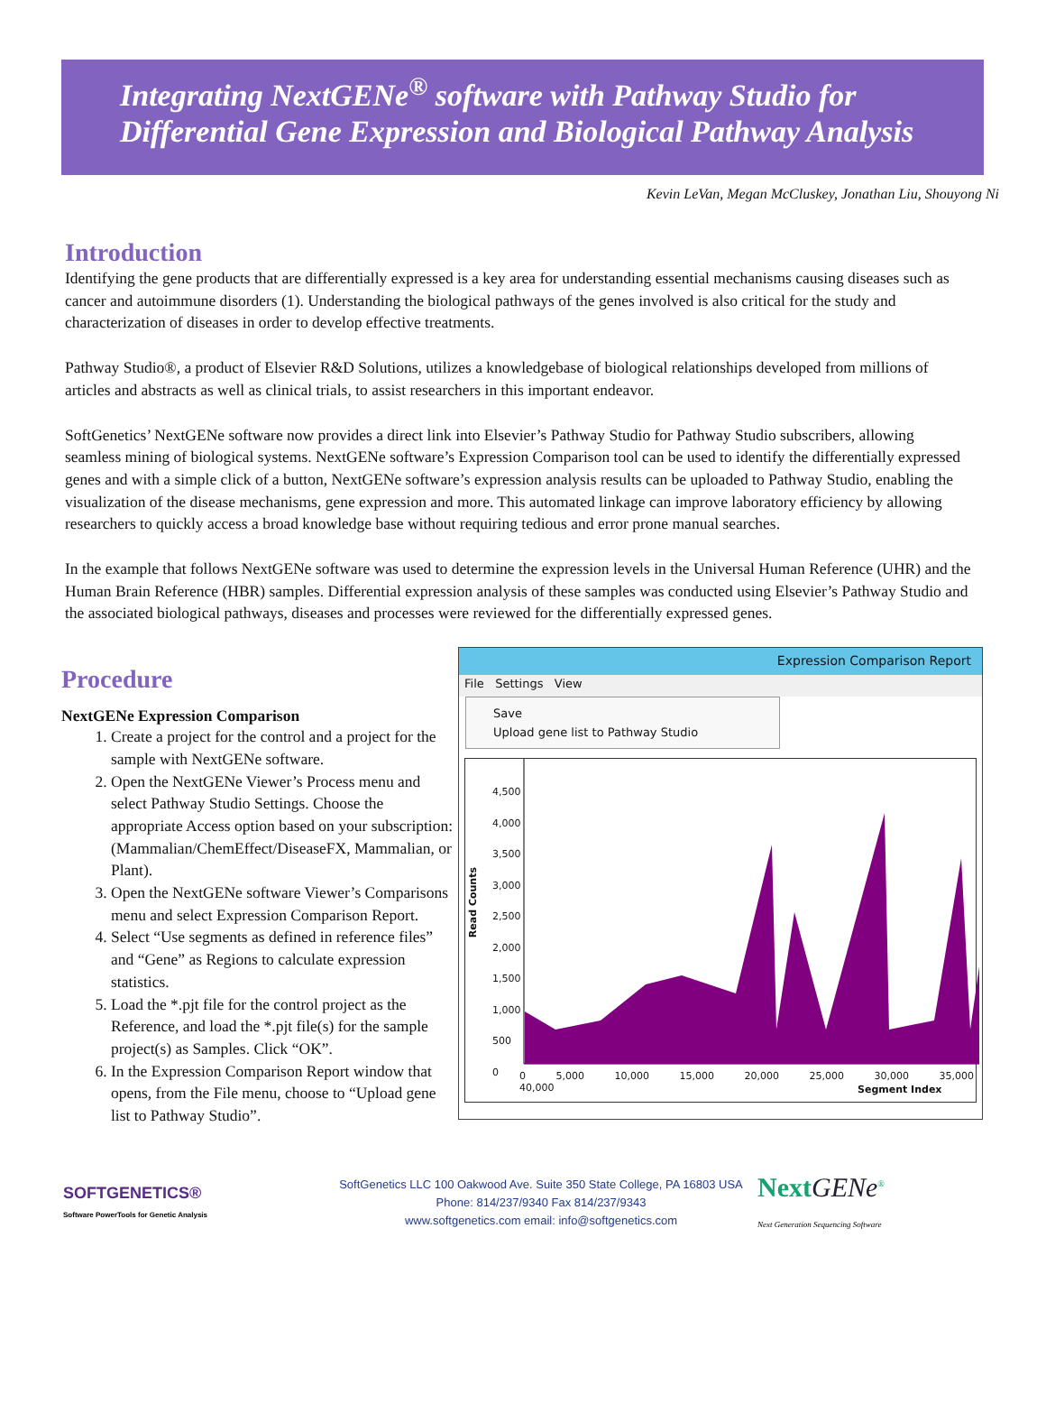Integrating NextGENe<sup>®</sup> software with Pathway Studio for
Differential Gene Expression and Biological Pathway Analysis
Kevin LeVan, Megan McCluskey, Jonathan Liu, Shouyong Ni
Introduction
Identifying the gene products that are differentially expressed is a key area for understanding essential mechanisms causing diseases such as cancer and autoimmune disorders (1). Understanding the biological pathways of the genes involved is also critical for the study and characterization of diseases in order to develop effective treatments.
Pathway Studio®, a product of Elsevier R&D Solutions, utilizes a knowledgebase of biological relationships developed from millions of articles and abstracts as well as clinical trials, to assist researchers in this important endeavor.
SoftGenetics’ NextGENe software now provides a direct link into Elsevier’s Pathway Studio for Pathway Studio subscribers, allowing seamless mining of biological systems. NextGENe software’s Expression Comparison tool can be used to identify the differentially expressed genes and with a simple click of a button, NextGENe software’s expression analysis results can be uploaded to Pathway Studio, enabling the visualization of the disease mechanisms, gene expression and more. This automated linkage can improve laboratory efficiency by allowing researchers to quickly access a broad knowledge base without requiring tedious and error prone manual searches.
In the example that follows NextGENe software was used to determine the expression levels in the Universal Human Reference (UHR) and the Human Brain Reference (HBR) samples. Differential expression analysis of these samples was conducted using Elsevier’s Pathway Studio and the associated biological pathways, diseases and processes were reviewed for the differentially expressed genes.
Procedure
NextGENe Expression Comparison
1. Create a project for the control and a project for the sample with NextGENe software.
2. Open the NextGENe Viewer’s Process menu and select Pathway Studio Settings. Choose the appropriate Access option based on your subscription: (Mammalian/ChemEffect/DiseaseFX, Mammalian, or Plant).
3. Open the NextGENe software Viewer’s Comparisons menu and select Expression Comparison Report.
4. Select “Use segments as defined in reference files” and “Gene” as Regions to calculate expression statistics.
5. Load the *.pjt file for the control project as the Reference, and load the *.pjt file(s) for the sample project(s) as Samples. Click “OK”.
6. In the Expression Comparison Report window that opens, from the File menu, choose to “Upload gene list to Pathway Studio”.
Expression Comparison Report
File Settings View
Save
Upload gene list to Pathway Studio
Read Counts
4,500
4,000
3,500
3,000
2,500
2,000
1,500
1,000
500
0
0 5,000 10,000 15,000 20,000 25,000 30,000 35,000 40,000
Segment Index
SOFTGENETICS®
Software PowerTools for Genetic Analysis
SoftGenetics LLC 100 Oakwood Ave. Suite 350 State College, PA 16803 USA
Phone: 814/237/9340 Fax 814/237/9343
www.softgenetics.com email: info@softgenetics.com
Next GENe<sup>®</sup>
Next Generation Sequencing Software